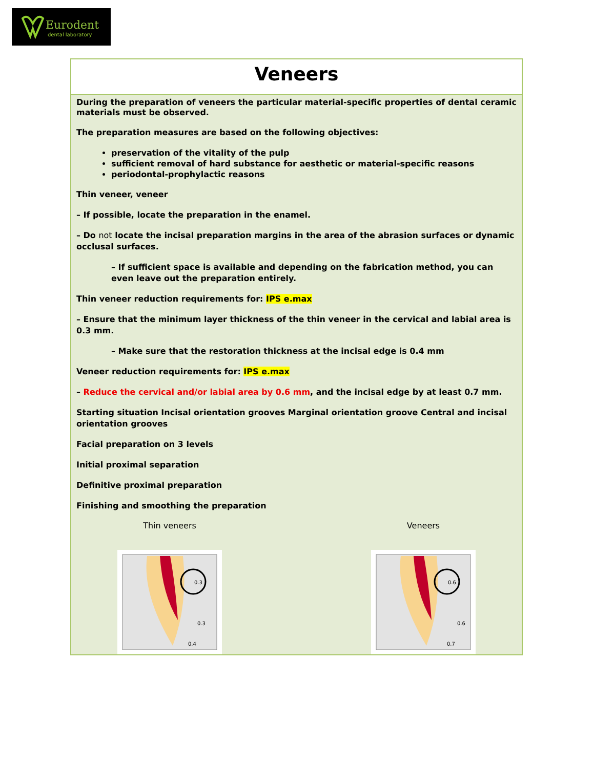Eurodent
dental laboratory
Veneers
During the preparation of veneers the particular material-specific properties of dental ceramic materials must be observed.
The preparation measures are based on the following objectives:
preservation of the vitality of the pulp
sufficient removal of hard substance for aesthetic or material-specific reasons
periodontal-prophylactic reasons
Thin veneer, veneer
– If possible, locate the preparation in the enamel.
– Do not locate the incisal preparation margins in the area of the abrasion surfaces or dynamic occlusal surfaces.
– If sufficient space is available and depending on the fabrication method, you can even leave out the preparation entirely.
Thin veneer reduction requirements for: IPS e.max
– Ensure that the minimum layer thickness of the thin veneer in the cervical and labial area is 0.3 mm.
– Make sure that the restoration thickness at the incisal edge is 0.4 mm
Veneer reduction requirements for: IPS e.max
– Reduce the cervical and/or labial area by 0.6 mm, and the incisal edge by at least 0.7 mm.
Starting situation Incisal orientation grooves Marginal orientation groove Central and incisal orientation grooves
Facial preparation on 3 levels
Initial proximal separation
Definitive proximal preparation
Finishing and smoothing the preparation
Thin veneers
0.3
0.3
0.4
Veneers
0.6
0.6
0.7